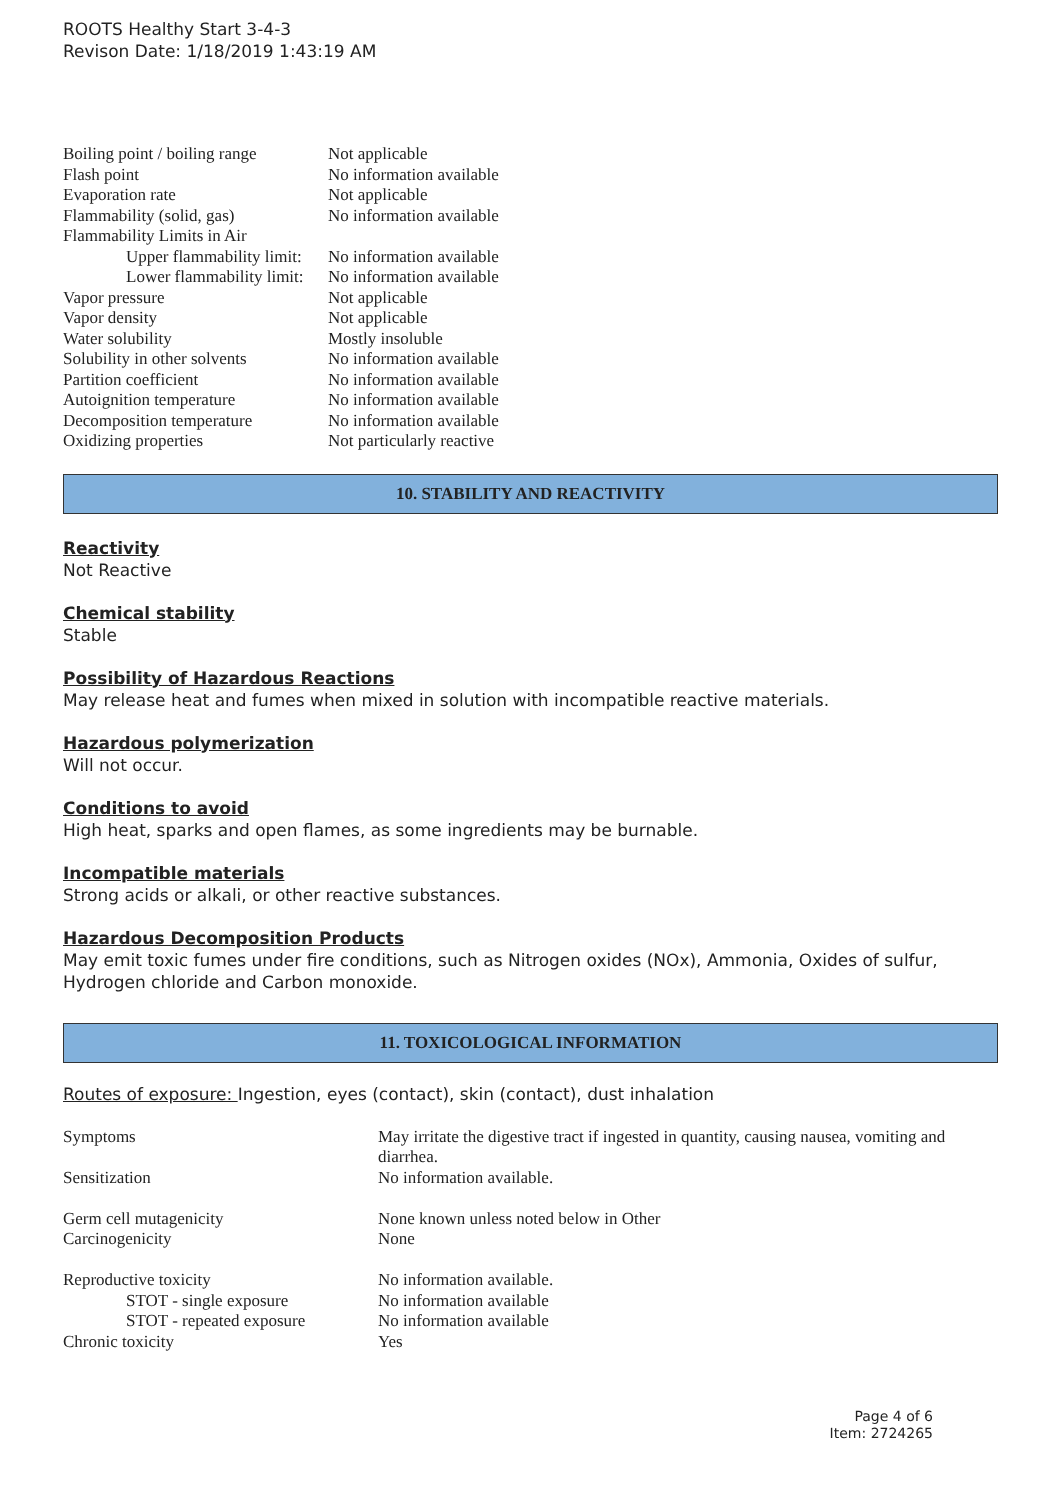ROOTS Healthy Start 3-4-3
Revison Date: 1/18/2019 1:43:19 AM
| Boiling point / boiling range | Not applicable |
| Flash point | No information available |
| Evaporation rate | Not applicable |
| Flammability (solid, gas) | No information available |
| Flammability Limits in Air | |
| Upper flammability limit: | No information available |
| Lower flammability limit: | No information available |
| Vapor pressure | Not applicable |
| Vapor density | Not applicable |
| Water solubility | Mostly insoluble |
| Solubility in other solvents | No information available |
| Partition coefficient | No information available |
| Autoignition temperature | No information available |
| Decomposition temperature | No information available |
| Oxidizing properties | Not particularly reactive |
10. STABILITY AND REACTIVITY
Reactivity
Not Reactive
Chemical stability
Stable
Possibility of Hazardous Reactions
May release heat and fumes when mixed in solution with incompatible reactive materials.
Hazardous polymerization
Will not occur.
Conditions to avoid
High heat, sparks and open flames, as some ingredients may be burnable.
Incompatible materials
Strong acids or alkali, or other reactive substances.
Hazardous Decomposition Products
May emit toxic fumes under fire conditions, such as Nitrogen oxides (NOx), Ammonia, Oxides of sulfur, Hydrogen chloride and Carbon monoxide.
11. TOXICOLOGICAL INFORMATION
Routes of exposure: Ingestion, eyes (contact), skin (contact), dust inhalation
| Symptoms | May irritate the digestive tract if ingested in quantity, causing nausea, vomiting and diarrhea. |
| Sensitization | No information available. |
| Germ cell mutagenicity | None known unless noted below in Other |
| Carcinogenicity | None |
| Reproductive toxicity | No information available. |
| STOT - single exposure | No information available |
| STOT - repeated exposure | No information available |
| Chronic toxicity | Yes |
Page 4 of 6
Item: 2724265